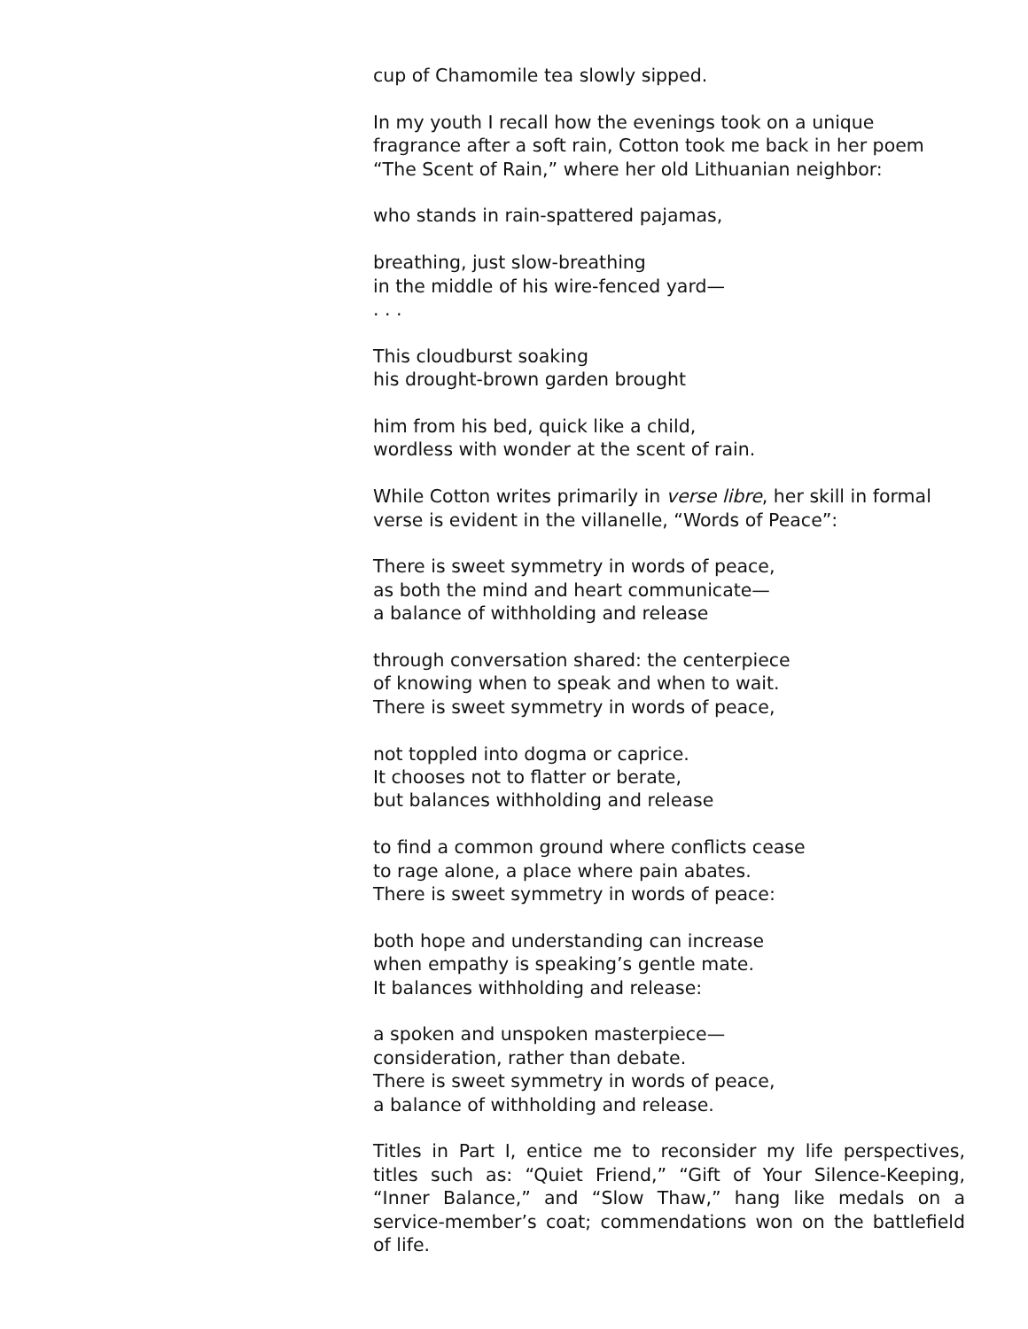cup of Chamomile tea slowly sipped.
In my youth I recall how the evenings took on a unique fragrance after a soft rain, Cotton took me back in her poem “The Scent of Rain,” where her old Lithuanian neighbor:
who stands in rain-spattered pajamas,
breathing, just slow-breathing
in the middle of his wire-fenced yard—
. . .
This cloudburst soaking
his drought-brown garden brought
him from his bed, quick like a child,
wordless with wonder at the scent of rain.
While Cotton writes primarily in verse libre, her skill in formal verse is evident in the villanelle, “Words of Peace”:
There is sweet symmetry in words of peace,
as both the mind and heart communicate—
a balance of withholding and release
through conversation shared: the centerpiece
of knowing when to speak and when to wait.
There is sweet symmetry in words of peace,
not toppled into dogma or caprice.
It chooses not to flatter or berate,
but balances withholding and release
to find a common ground where conflicts cease
to rage alone, a place where pain abates.
There is sweet symmetry in words of peace:
both hope and understanding can increase
when empathy is speaking’s gentle mate.
It balances withholding and release:
a spoken and unspoken masterpiece—
consideration, rather than debate.
There is sweet symmetry in words of peace,
a balance of withholding and release.
Titles in Part I, entice me to reconsider my life perspectives, titles such as: “Quiet Friend,” “Gift of Your Silence-Keeping, “Inner Balance,” and “Slow Thaw,” hang like medals on a service-member’s coat; commendations won on the battlefield of life.